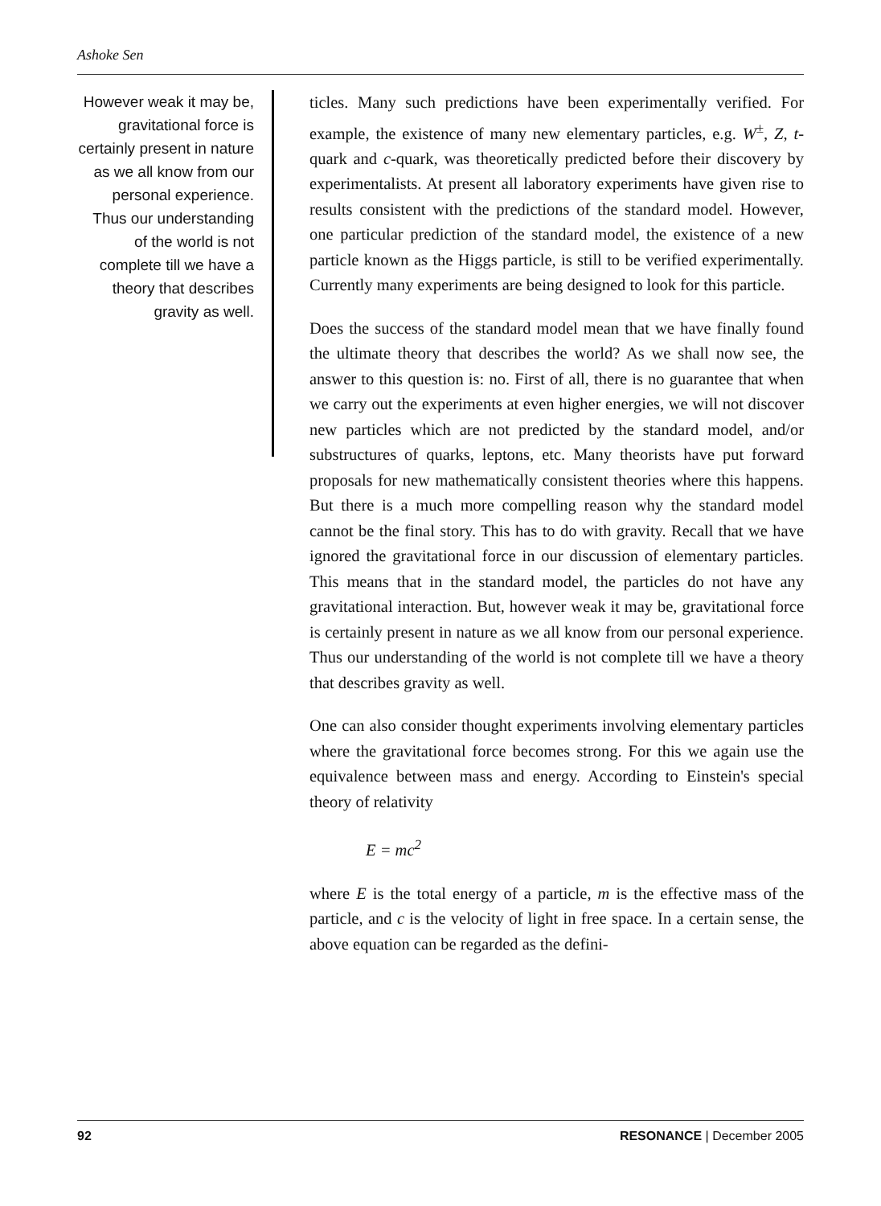Ashoke Sen
However weak it may be, gravitational force is certainly present in nature as we all know from our personal experience. Thus our understanding of the world is not complete till we have a theory that describes gravity as well.
ticles. Many such predictions have been experimentally verified. For example, the existence of many new elementary particles, e.g. W<sup>±</sup>, Z, t-quark and c-quark, was theoretically predicted before their discovery by experimentalists. At present all laboratory experiments have given rise to results consistent with the predictions of the standard model. However, one particular prediction of the standard model, the existence of a new particle known as the Higgs particle, is still to be verified experimentally. Currently many experiments are being designed to look for this particle.
Does the success of the standard model mean that we have finally found the ultimate theory that describes the world? As we shall now see, the answer to this question is: no. First of all, there is no guarantee that when we carry out the experiments at even higher energies, we will not discover new particles which are not predicted by the standard model, and/or substructures of quarks, leptons, etc. Many theorists have put forward proposals for new mathematically consistent theories where this happens. But there is a much more compelling reason why the standard model cannot be the final story. This has to do with gravity. Recall that we have ignored the gravitational force in our discussion of elementary particles. This means that in the standard model, the particles do not have any gravitational interaction. But, however weak it may be, gravitational force is certainly present in nature as we all know from our personal experience. Thus our understanding of the world is not complete till we have a theory that describes gravity as well.
One can also consider thought experiments involving elementary particles where the gravitational force becomes strong. For this we again use the equivalence between mass and energy. According to Einstein's special theory of relativity
E = mc<sup>2</sup>
where E is the total energy of a particle, m is the effective mass of the particle, and c is the velocity of light in free space. In a certain sense, the above equation can be regarded as the defini-
92 RESONANCE | December 2005